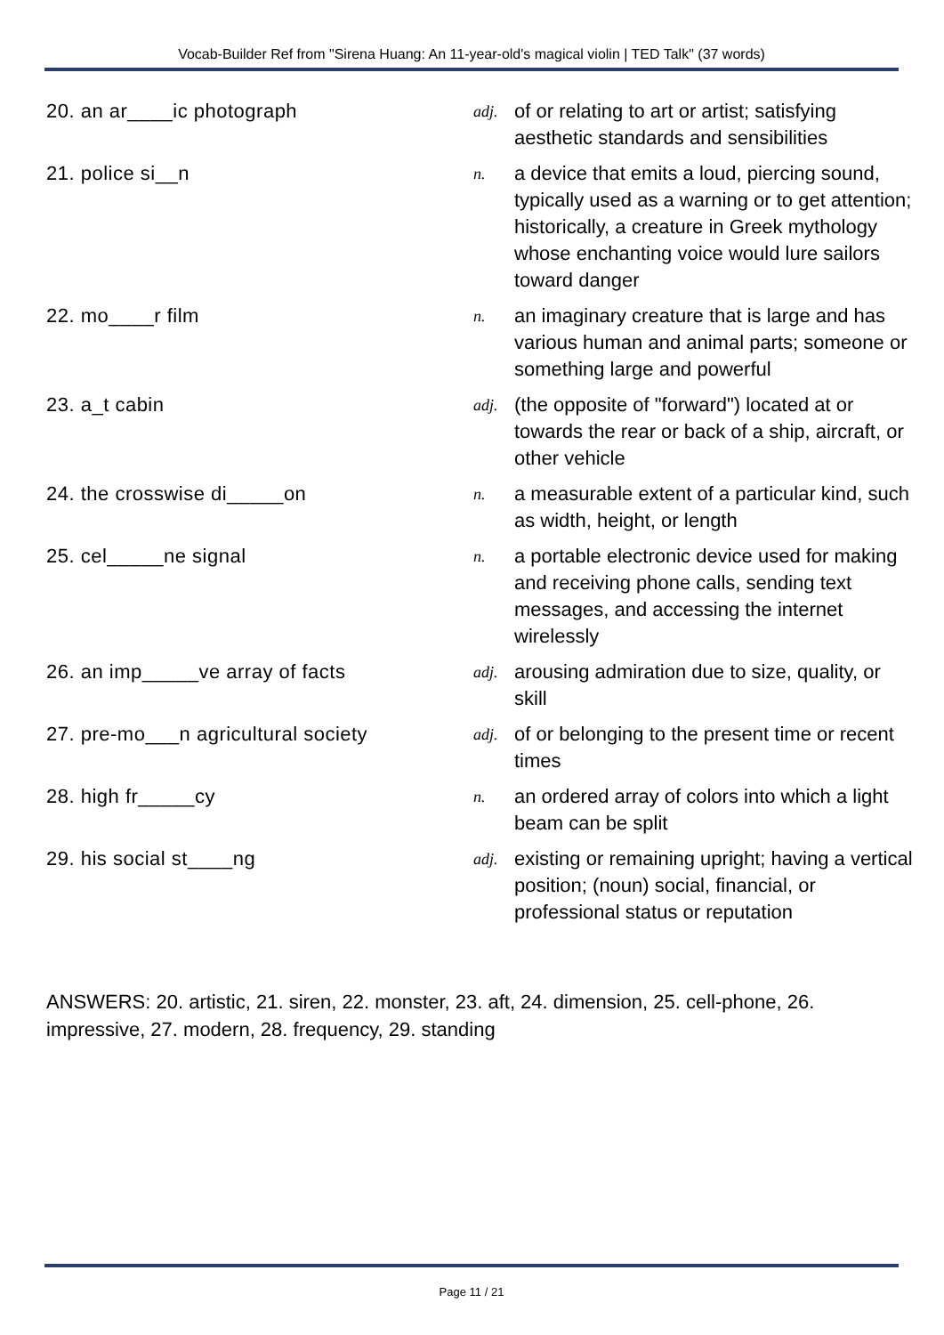Vocab-Builder Ref from "Sirena Huang: An 11-year-old's magical violin | TED Talk" (37 words)
| 20. an ar____ic photograph | adj. | of or relating to art or artist; satisfying aesthetic standards and sensibilities |
| 21. police si__n | n. | a device that emits a loud, piercing sound, typically used as a warning or to get attention; historically, a creature in Greek mythology whose enchanting voice would lure sailors toward danger |
| 22. mo____r film | n. | an imaginary creature that is large and has various human and animal parts; someone or something large and powerful |
| 23. a_t cabin | adj. | (the opposite of "forward") located at or towards the rear or back of a ship, aircraft, or other vehicle |
| 24. the crosswise di_____on | n. | a measurable extent of a particular kind, such as width, height, or length |
| 25. cel_____ne signal | n. | a portable electronic device used for making and receiving phone calls, sending text messages, and accessing the internet wirelessly |
| 26. an imp_____ve array of facts | adj. | arousing admiration due to size, quality, or skill |
| 27. pre-mo___n agricultural society | adj. | of or belonging to the present time or recent times |
| 28. high fr_____cy | n. | an ordered array of colors into which a light beam can be split |
| 29. his social st____ng | adj. | existing or remaining upright; having a vertical position; (noun) social, financial, or professional status or reputation |
ANSWERS: 20. artistic, 21. siren, 22. monster, 23. aft, 24. dimension, 25. cell-phone, 26. impressive, 27. modern, 28. frequency, 29. standing
Page 11 / 21